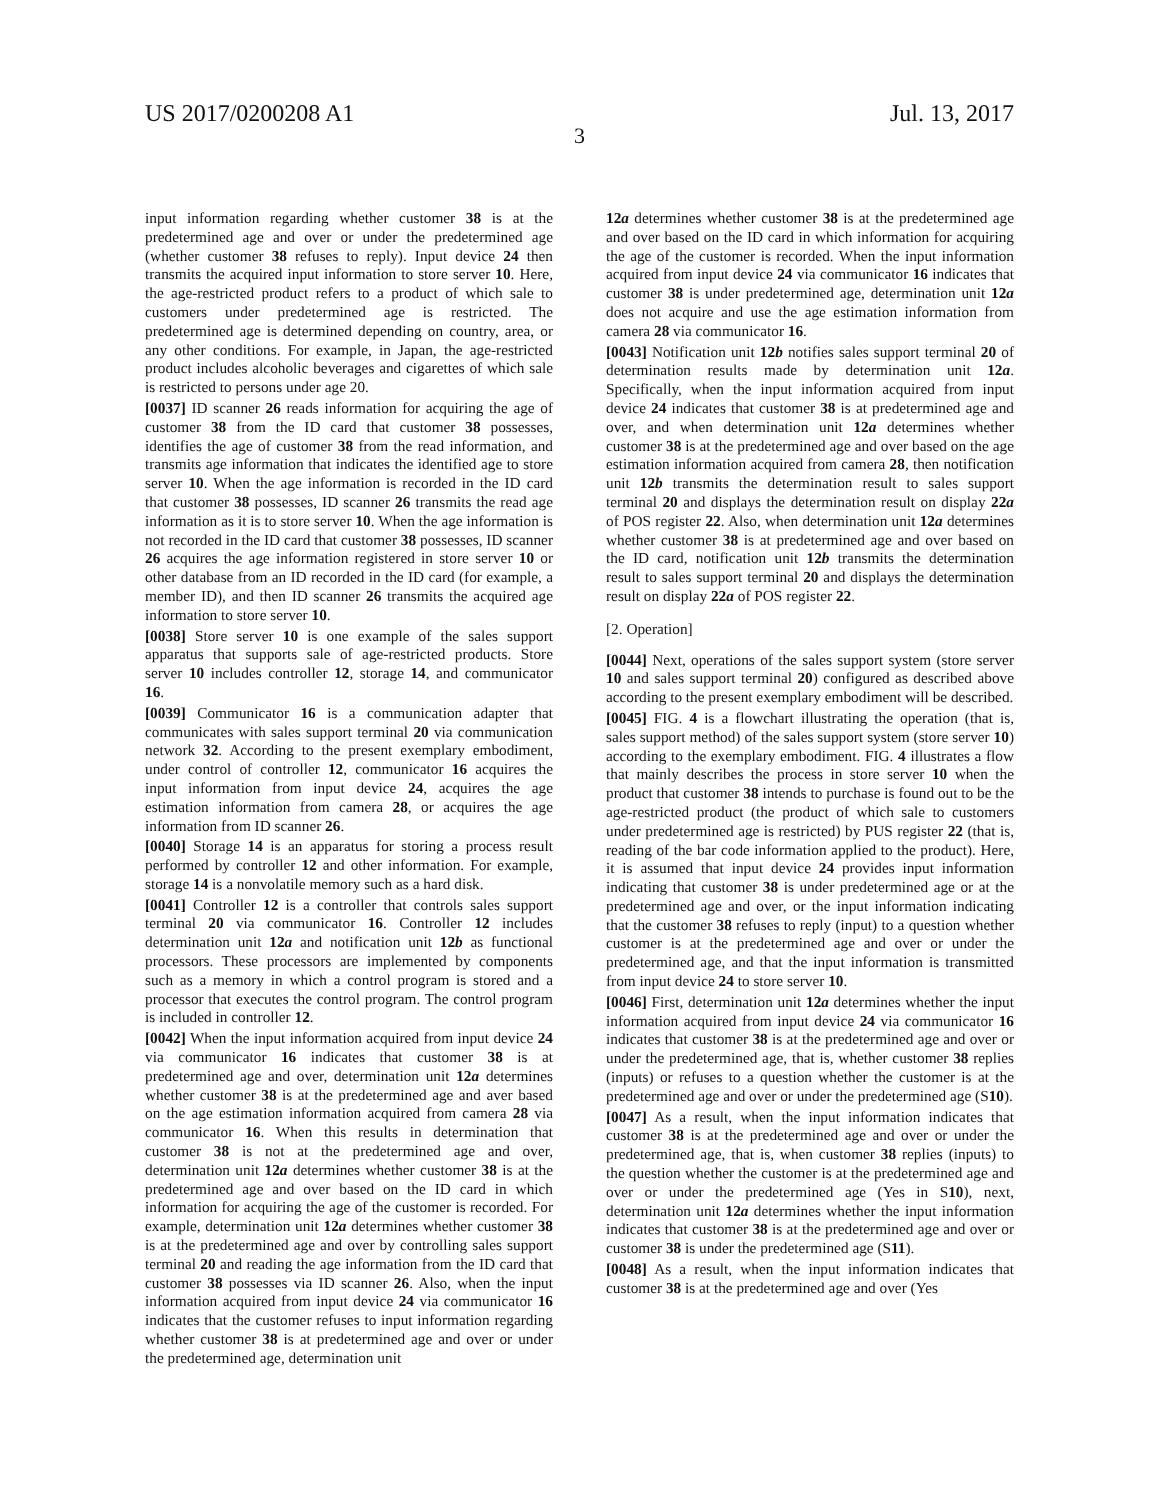US 2017/0200208 A1 Jul. 13, 2017
3
input information regarding whether customer 38 is at the predetermined age and over or under the predetermined age (whether customer 38 refuses to reply). Input device 24 then transmits the acquired input information to store server 10. Here, the age-restricted product refers to a product of which sale to customers under predetermined age is restricted. The predetermined age is determined depending on country, area, or any other conditions. For example, in Japan, the age-restricted product includes alcoholic beverages and cigarettes of which sale is restricted to persons under age 20.
[0037] ID scanner 26 reads information for acquiring the age of customer 38 from the ID card that customer 38 possesses, identifies the age of customer 38 from the read information, and transmits age information that indicates the identified age to store server 10. When the age information is recorded in the ID card that customer 38 possesses, ID scanner 26 transmits the read age information as it is to store server 10. When the age information is not recorded in the ID card that customer 38 possesses, ID scanner 26 acquires the age information registered in store server 10 or other database from an ID recorded in the ID card (for example, a member ID), and then ID scanner 26 transmits the acquired age information to store server 10.
[0038] Store server 10 is one example of the sales support apparatus that supports sale of age-restricted products. Store server 10 includes controller 12, storage 14, and communicator 16.
[0039] Communicator 16 is a communication adapter that communicates with sales support terminal 20 via communication network 32. According to the present exemplary embodiment, under control of controller 12, communicator 16 acquires the input information from input device 24, acquires the age estimation information from camera 28, or acquires the age information from ID scanner 26.
[0040] Storage 14 is an apparatus for storing a process result performed by controller 12 and other information. For example, storage 14 is a nonvolatile memory such as a hard disk.
[0041] Controller 12 is a controller that controls sales support terminal 20 via communicator 16. Controller 12 includes determination unit 12a and notification unit 12b as functional processors. These processors are implemented by components such as a memory in which a control program is stored and a processor that executes the control program. The control program is included in controller 12.
[0042] When the input information acquired from input device 24 via communicator 16 indicates that customer 38 is at predetermined age and over, determination unit 12a determines whether customer 38 is at the predetermined age and aver based on the age estimation information acquired from camera 28 via communicator 16. When this results in determination that customer 38 is not at the predetermined age and over, determination unit 12a determines whether customer 38 is at the predetermined age and over based on the ID card in which information for acquiring the age of the customer is recorded. For example, determination unit 12a determines whether customer 38 is at the predetermined age and over by controlling sales support terminal 20 and reading the age information from the ID card that customer 38 possesses via ID scanner 26. Also, when the input information acquired from input device 24 via communicator 16 indicates that the customer refuses to input information regarding whether customer 38 is at predetermined age and over or under the predetermined age, determination unit
12a determines whether customer 38 is at the predetermined age and over based on the ID card in which information for acquiring the age of the customer is recorded. When the input information acquired from input device 24 via communicator 16 indicates that customer 38 is under predetermined age, determination unit 12a does not acquire and use the age estimation information from camera 28 via communicator 16.
[0043] Notification unit 12b notifies sales support terminal 20 of determination results made by determination unit 12a. Specifically, when the input information acquired from input device 24 indicates that customer 38 is at predetermined age and over, and when determination unit 12a determines whether customer 38 is at the predetermined age and over based on the age estimation information acquired from camera 28, then notification unit 12b transmits the determination result to sales support terminal 20 and displays the determination result on display 22a of POS register 22. Also, when determination unit 12a determines whether customer 38 is at predetermined age and over based on the ID card, notification unit 12b transmits the determination result to sales support terminal 20 and displays the determination result on display 22a of POS register 22.
[2. Operation]
[0044] Next, operations of the sales support system (store server 10 and sales support terminal 20) configured as described above according to the present exemplary embodiment will be described.
[0045] FIG. 4 is a flowchart illustrating the operation (that is, sales support method) of the sales support system (store server 10) according to the exemplary embodiment. FIG. 4 illustrates a flow that mainly describes the process in store server 10 when the product that customer 38 intends to purchase is found out to be the age-restricted product (the product of which sale to customers under predetermined age is restricted) by PUS register 22 (that is, reading of the bar code information applied to the product). Here, it is assumed that input device 24 provides input information indicating that customer 38 is under predetermined age or at the predetermined age and over, or the input information indicating that the customer 38 refuses to reply (input) to a question whether customer is at the predetermined age and over or under the predetermined age, and that the input information is transmitted from input device 24 to store server 10.
[0046] First, determination unit 12a determines whether the input information acquired from input device 24 via communicator 16 indicates that customer 38 is at the predetermined age and over or under the predetermined age, that is, whether customer 38 replies (inputs) or refuses to a question whether the customer is at the predetermined age and over or under the predetermined age (S10).
[0047] As a result, when the input information indicates that customer 38 is at the predetermined age and over or under the predetermined age, that is, when customer 38 replies (inputs) to the question whether the customer is at the predetermined age and over or under the predetermined age (Yes in S10), next, determination unit 12a determines whether the input information indicates that customer 38 is at the predetermined age and over or customer 38 is under the predetermined age (S11).
[0048] As a result, when the input information indicates that customer 38 is at the predetermined age and over (Yes